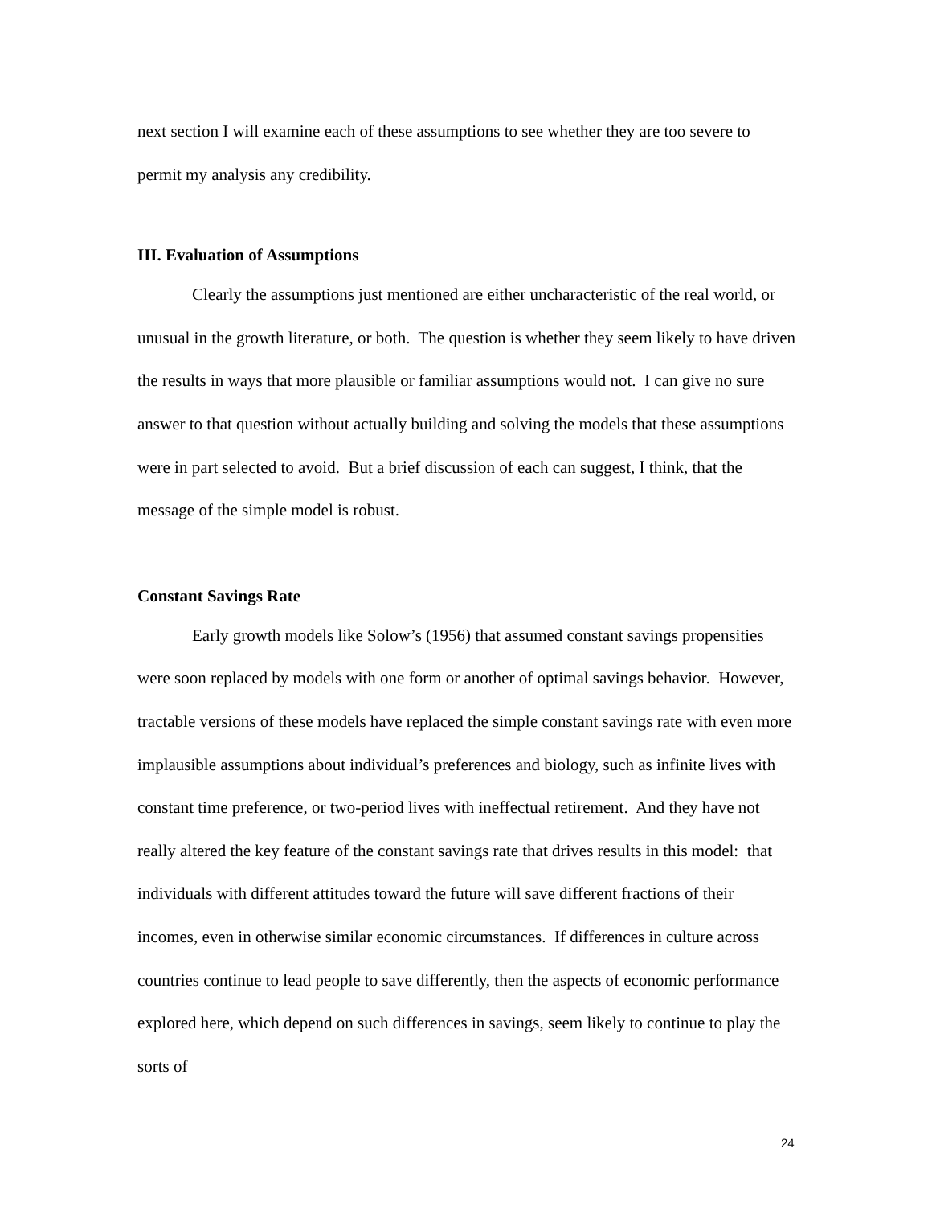next section I will examine each of these assumptions to see whether they are too severe to permit my analysis any credibility.
III. Evaluation of Assumptions
Clearly the assumptions just mentioned are either uncharacteristic of the real world, or unusual in the growth literature, or both. The question is whether they seem likely to have driven the results in ways that more plausible or familiar assumptions would not. I can give no sure answer to that question without actually building and solving the models that these assumptions were in part selected to avoid. But a brief discussion of each can suggest, I think, that the message of the simple model is robust.
Constant Savings Rate
Early growth models like Solow’s (1956) that assumed constant savings propensities were soon replaced by models with one form or another of optimal savings behavior. However, tractable versions of these models have replaced the simple constant savings rate with even more implausible assumptions about individual’s preferences and biology, such as infinite lives with constant time preference, or two-period lives with ineffectual retirement. And they have not really altered the key feature of the constant savings rate that drives results in this model: that individuals with different attitudes toward the future will save different fractions of their incomes, even in otherwise similar economic circumstances. If differences in culture across countries continue to lead people to save differently, then the aspects of economic performance explored here, which depend on such differences in savings, seem likely to continue to play the sorts of
24